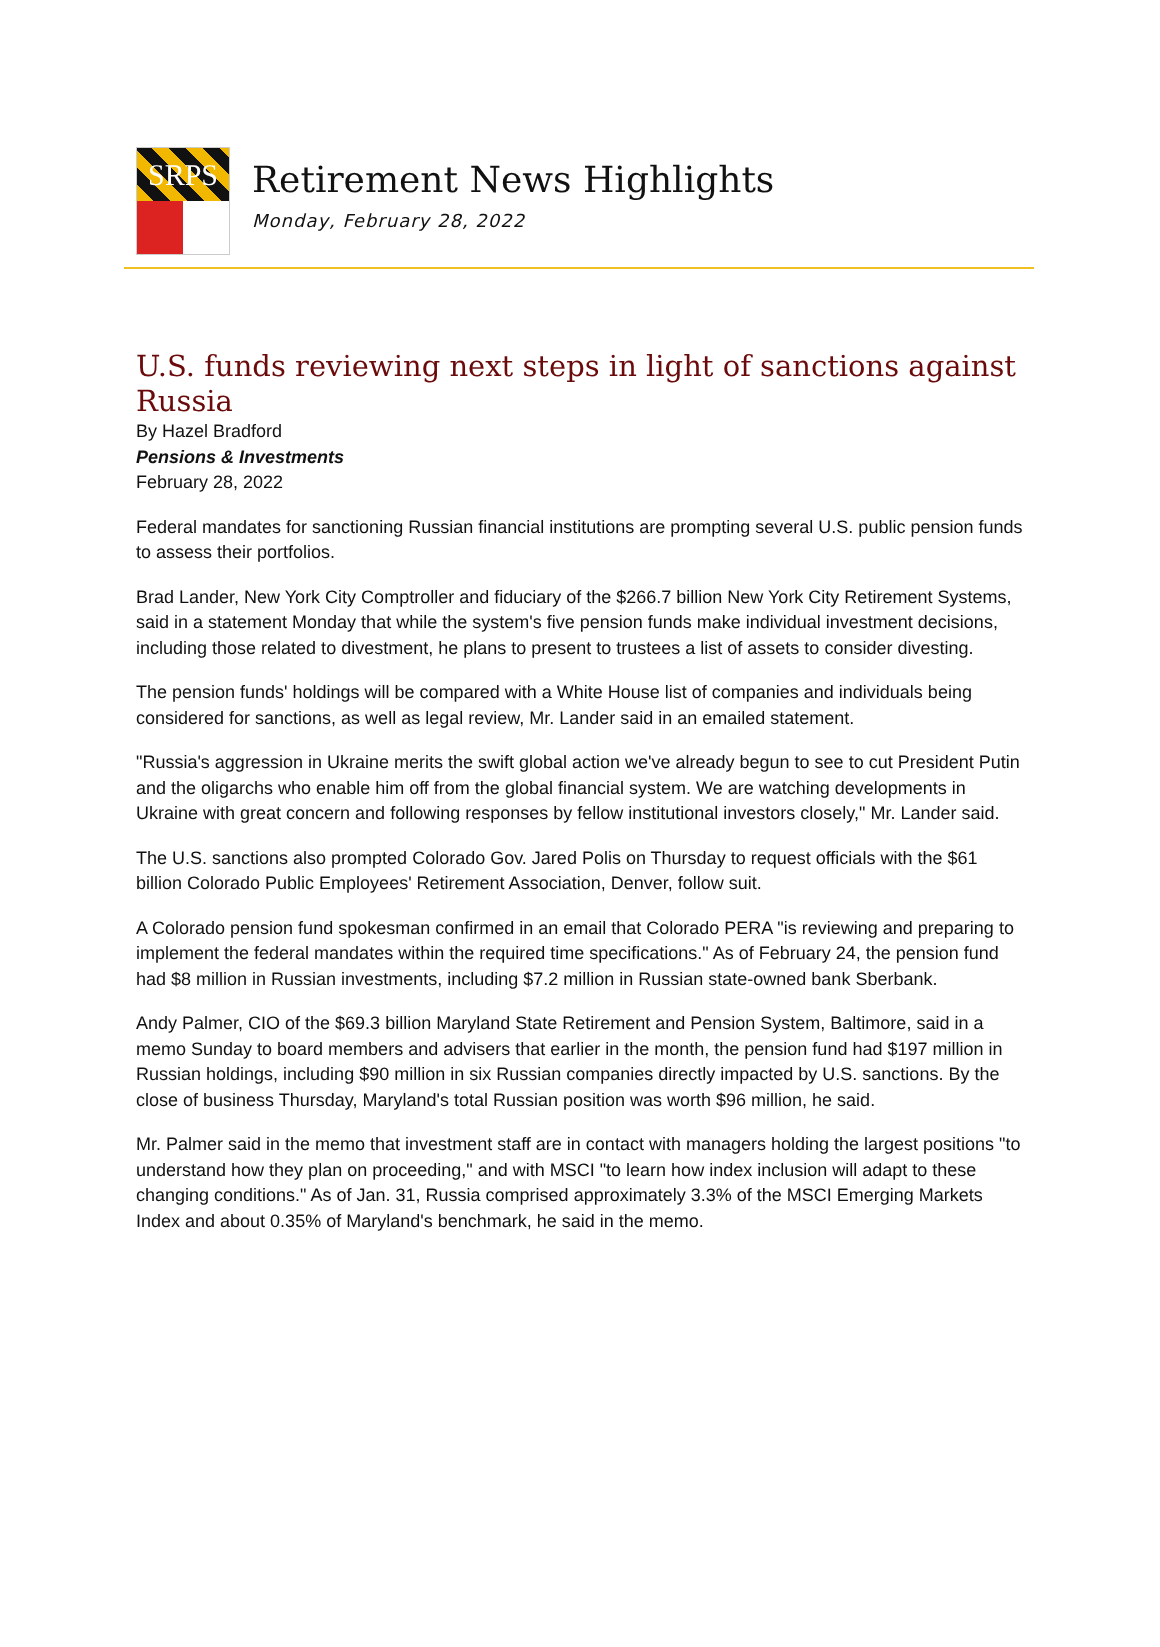SRPS
Retirement News Highlights
Monday, February 28, 2022
U.S. funds reviewing next steps in light of sanctions against Russia
By Hazel Bradford
Pensions & Investments
February 28, 2022
Federal mandates for sanctioning Russian financial institutions are prompting several U.S. public pension funds to assess their portfolios.
Brad Lander, New York City Comptroller and fiduciary of the $266.7 billion New York City Retirement Systems, said in a statement Monday that while the system's five pension funds make individual investment decisions, including those related to divestment, he plans to present to trustees a list of assets to consider divesting.
The pension funds' holdings will be compared with a White House list of companies and individuals being considered for sanctions, as well as legal review, Mr. Lander said in an emailed statement.
"Russia's aggression in Ukraine merits the swift global action we've already begun to see to cut President Putin and the oligarchs who enable him off from the global financial system. We are watching developments in Ukraine with great concern and following responses by fellow institutional investors closely," Mr. Lander said.
The U.S. sanctions also prompted Colorado Gov. Jared Polis on Thursday to request officials with the $61 billion Colorado Public Employees' Retirement Association, Denver, follow suit.
A Colorado pension fund spokesman confirmed in an email that Colorado PERA "is reviewing and preparing to implement the federal mandates within the required time specifications." As of February 24, the pension fund had $8 million in Russian investments, including $7.2 million in Russian state-owned bank Sberbank.
Andy Palmer, CIO of the $69.3 billion Maryland State Retirement and Pension System, Baltimore, said in a memo Sunday to board members and advisers that earlier in the month, the pension fund had $197 million in Russian holdings, including $90 million in six Russian companies directly impacted by U.S. sanctions. By the close of business Thursday, Maryland's total Russian position was worth $96 million, he said.
Mr. Palmer said in the memo that investment staff are in contact with managers holding the largest positions "to understand how they plan on proceeding," and with MSCI "to learn how index inclusion will adapt to these changing conditions." As of Jan. 31, Russia comprised approximately 3.3% of the MSCI Emerging Markets Index and about 0.35% of Maryland's benchmark, he said in the memo.